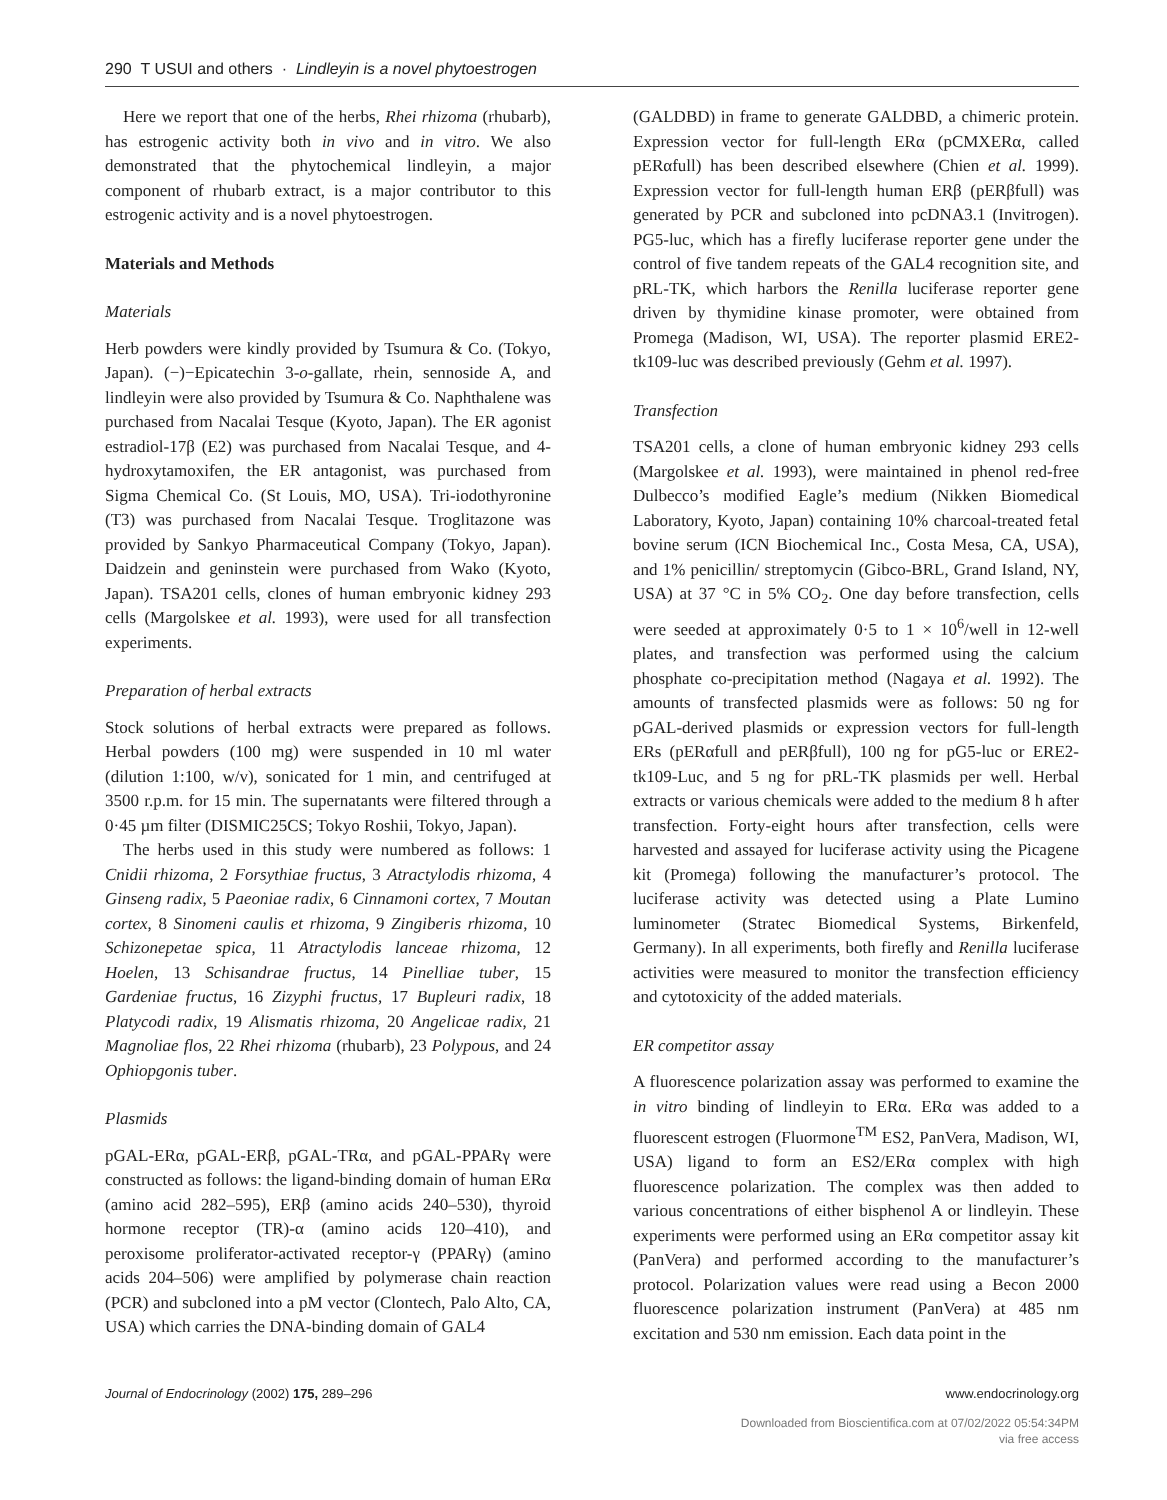290 T USUI and others · Lindleyin is a novel phytoestrogen
Here we report that one of the herbs, Rhei rhizoma (rhubarb), has estrogenic activity both in vivo and in vitro. We also demonstrated that the phytochemical lindleyin, a major component of rhubarb extract, is a major contributor to this estrogenic activity and is a novel phytoestrogen.
Materials and Methods
Materials
Herb powders were kindly provided by Tsumura & Co. (Tokyo, Japan). (−)−Epicatechin 3-o-gallate, rhein, sennoside A, and lindleyin were also provided by Tsumura & Co. Naphthalene was purchased from Nacalai Tesque (Kyoto, Japan). The ER agonist estradiol-17β (E2) was purchased from Nacalai Tesque, and 4-hydroxytamoxifen, the ER antagonist, was purchased from Sigma Chemical Co. (St Louis, MO, USA). Tri-iodothyronine (T3) was purchased from Nacalai Tesque. Troglitazone was provided by Sankyo Pharmaceutical Company (Tokyo, Japan). Daidzein and geninstein were purchased from Wako (Kyoto, Japan). TSA201 cells, clones of human embryonic kidney 293 cells (Margolskee et al. 1993), were used for all transfection experiments.
Preparation of herbal extracts
Stock solutions of herbal extracts were prepared as follows. Herbal powders (100 mg) were suspended in 10 ml water (dilution 1:100, w/v), sonicated for 1 min, and centrifuged at 3500 r.p.m. for 15 min. The supernatants were filtered through a 0·45 µm filter (DISMIC25CS; Tokyo Roshii, Tokyo, Japan).
The herbs used in this study were numbered as follows: 1 Cnidii rhizoma, 2 Forsythiae fructus, 3 Atractylodis rhizoma, 4 Ginseng radix, 5 Paeoniae radix, 6 Cinnamoni cortex, 7 Moutan cortex, 8 Sinomeni caulis et rhizoma, 9 Zingiberis rhizoma, 10 Schizonepetae spica, 11 Atractylodis lanceae rhizoma, 12 Hoelen, 13 Schisandrae fructus, 14 Pinelliae tuber, 15 Gardeniae fructus, 16 Zizyphi fructus, 17 Bupleuri radix, 18 Platycodi radix, 19 Alismatis rhizoma, 20 Angelicae radix, 21 Magnoliae flos, 22 Rhei rhizoma (rhubarb), 23 Polypous, and 24 Ophiopgonis tuber.
Plasmids
pGAL-ERα, pGAL-ERβ, pGAL-TRα, and pGAL-PPARγ were constructed as follows: the ligand-binding domain of human ERα (amino acid 282–595), ERβ (amino acids 240–530), thyroid hormone receptor (TR)-α (amino acids 120–410), and peroxisome proliferator-activated receptor-γ (PPARγ) (amino acids 204–506) were amplified by polymerase chain reaction (PCR) and subcloned into a pM vector (Clontech, Palo Alto, CA, USA) which carries the DNA-binding domain of GAL4
(GALDBD) in frame to generate GALDBD, a chimeric protein. Expression vector for full-length ERα (pCMXERα, called pERαfull) has been described elsewhere (Chien et al. 1999). Expression vector for full-length human ERβ (pERβfull) was generated by PCR and subcloned into pcDNA3.1 (Invitrogen). PG5-luc, which has a firefly luciferase reporter gene under the control of five tandem repeats of the GAL4 recognition site, and pRL-TK, which harbors the Renilla luciferase reporter gene driven by thymidine kinase promoter, were obtained from Promega (Madison, WI, USA). The reporter plasmid ERE2-tk109-luc was described previously (Gehm et al. 1997).
Transfection
TSA201 cells, a clone of human embryonic kidney 293 cells (Margolskee et al. 1993), were maintained in phenol red-free Dulbecco’s modified Eagle’s medium (Nikken Biomedical Laboratory, Kyoto, Japan) containing 10% charcoal-treated fetal bovine serum (ICN Biochemical Inc., Costa Mesa, CA, USA), and 1% penicillin/ streptomycin (Gibco-BRL, Grand Island, NY, USA) at 37 °C in 5% CO<sub>2</sub>. One day before transfection, cells were seeded at approximately 0·5 to 1 × 10<sup>6</sup>/well in 12-well plates, and transfection was performed using the calcium phosphate co-precipitation method (Nagaya et al. 1992). The amounts of transfected plasmids were as follows: 50 ng for pGAL-derived plasmids or expression vectors for full-length ERs (pERαfull and pERβfull), 100 ng for pG5-luc or ERE2-tk109-Luc, and 5 ng for pRL-TK plasmids per well. Herbal extracts or various chemicals were added to the medium 8 h after transfection. Forty-eight hours after transfection, cells were harvested and assayed for luciferase activity using the Picagene kit (Promega) following the manufacturer’s protocol. The luciferase activity was detected using a Plate Lumino luminometer (Stratec Biomedical Systems, Birkenfeld, Germany). In all experiments, both firefly and Renilla luciferase activities were measured to monitor the transfection efficiency and cytotoxicity of the added materials.
ER competitor assay
A fluorescence polarization assay was performed to examine the in vitro binding of lindleyin to ERα. ERα was added to a fluorescent estrogen (Fluormone<sup>TM</sup> ES2, PanVera, Madison, WI, USA) ligand to form an ES2/ERα complex with high fluorescence polarization. The complex was then added to various concentrations of either bisphenol A or lindleyin. These experiments were performed using an ERα competitor assay kit (PanVera) and performed according to the manufacturer’s protocol. Polarization values were read using a Becon 2000 fluorescence polarization instrument (PanVera) at 485 nm excitation and 530 nm emission. Each data point in the
Journal of Endocrinology (2002) 175, 289–296 www.endocrinology.org
Downloaded from Bioscientifica.com at 07/02/2022 05:54:34PM
via free access